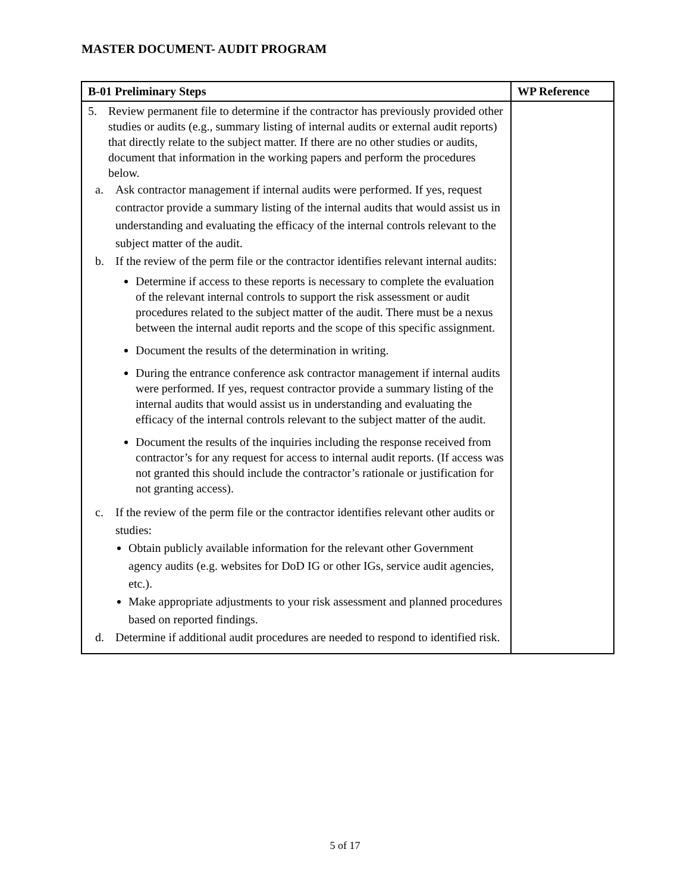MASTER DOCUMENT- AUDIT PROGRAM
| B-01 Preliminary Steps | WP Reference |
| --- | --- |
| 5. Review permanent file to determine if the contractor has previously provided other studies or audits (e.g., summary listing of internal audits or external audit reports) that directly relate to the subject matter. If there are no other studies or audits, document that information in the working papers and perform the procedures below. a. Ask contractor management if internal audits were performed. If yes, request contractor provide a summary listing of the internal audits that would assist us in understanding and evaluating the efficacy of the internal controls relevant to the subject matter of the audit. b. If the review of the perm file or the contractor identifies relevant internal audits: Determine if access to these reports is necessary to complete the evaluation of the relevant internal controls to support the risk assessment or audit procedures related to the subject matter of the audit. There must be a nexus between the internal audit reports and the scope of this specific assignment. Document the results of the determination in writing. During the entrance conference ask contractor management if internal audits were performed. If yes, request contractor provide a summary listing of the internal audits that would assist us in understanding and evaluating the efficacy of the internal controls relevant to the subject matter of the audit. Document the results of the inquiries including the response received from contractor’s for any request for access to internal audit reports. (If access was not granted this should include the contractor’s rationale or justification for not granting access). c. If the review of the perm file or the contractor identifies relevant other audits or studies: Obtain publicly available information for the relevant other Government agency audits (e.g. websites for DoD IG or other IGs, service audit agencies, etc.). Make appropriate adjustments to your risk assessment and planned procedures based on reported findings. d. Determine if additional audit procedures are needed to respond to identified risk. | |
5 of 17